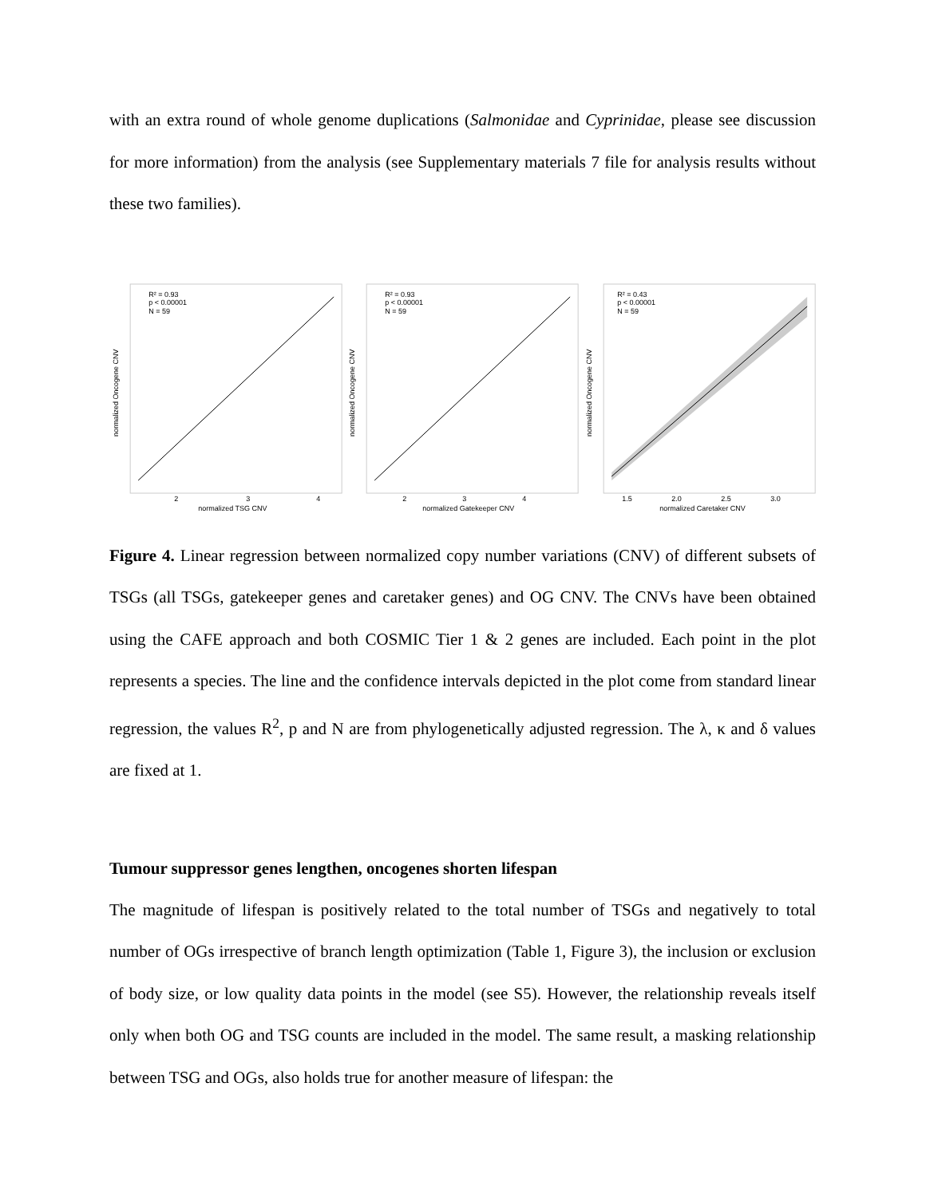with an extra round of whole genome duplications (Salmonidae and Cyprinidae, please see discussion for more information) from the analysis (see Supplementary materials 7 file for analysis results without these two families).
R² = 0.93
p < 0.00001
N = 59
2
3
4
normalized TSG CNV
normalized Oncogene CNV
R² = 0.93
p < 0.00001
N = 59
2
3
4
normalized Gatekeeper CNV
normalized Oncogene CNV
R² = 0.43
p < 0.00001
N = 59
1.5
2.0
2.5
3.0
normalized Caretaker CNV
normalized Oncogene CNV
Figure 4. Linear regression between normalized copy number variations (CNV) of different subsets of TSGs (all TSGs, gatekeeper genes and caretaker genes) and OG CNV. The CNVs have been obtained using the CAFE approach and both COSMIC Tier 1 & 2 genes are included. Each point in the plot represents a species. The line and the confidence intervals depicted in the plot come from standard linear regression, the values R<sup>2</sup>, p and N are from phylogenetically adjusted regression. The λ, κ and δ values are fixed at 1.
Tumour suppressor genes lengthen, oncogenes shorten lifespan
The magnitude of lifespan is positively related to the total number of TSGs and negatively to total number of OGs irrespective of branch length optimization (Table 1, Figure 3), the inclusion or exclusion of body size, or low quality data points in the model (see S5). However, the relationship reveals itself only when both OG and TSG counts are included in the model. The same result, a masking relationship between TSG and OGs, also holds true for another measure of lifespan: the